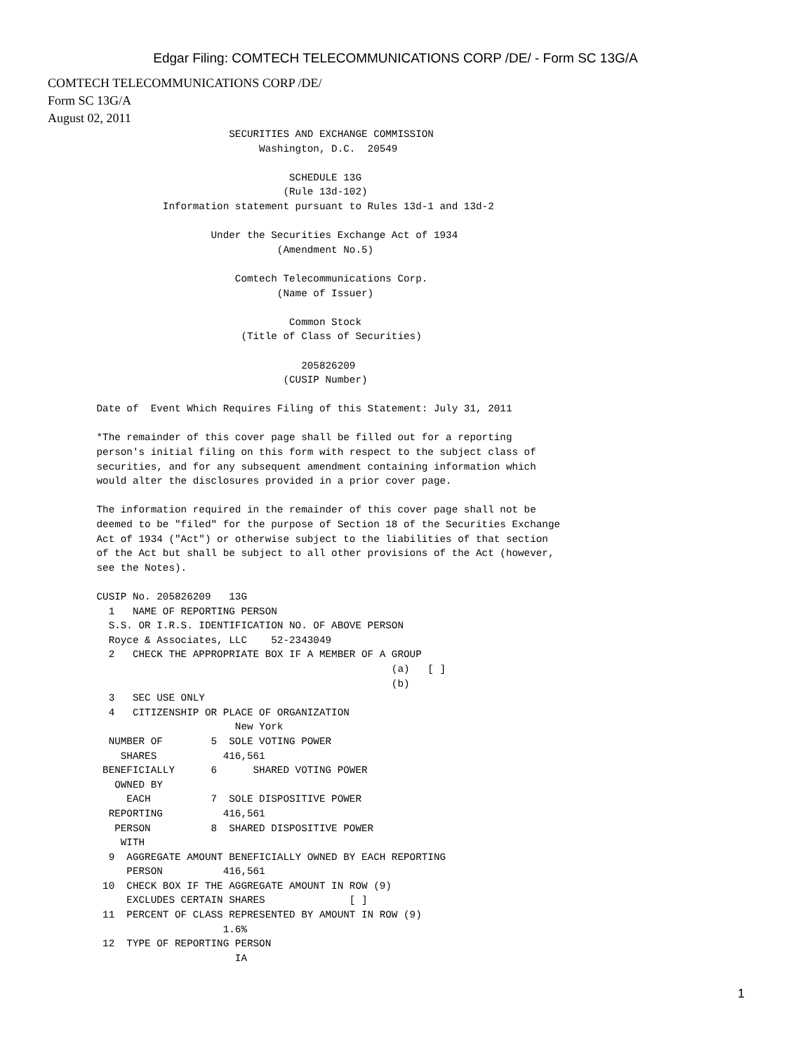Edgar Filing: COMTECH TELECOMMUNICATIONS CORP /DE/ - Form SC 13G/A
COMTECH TELECOMMUNICATIONS CORP /DE/
Form SC 13G/A
August 02, 2011
                            SECURITIES AND EXCHANGE COMMISSION
                                 Washington, D.C.  20549

                                      SCHEDULE 13G
                                     (Rule 13d-102)
                 Information statement pursuant to Rules 13d-1 and 13d-2

                         Under the Securities Exchange Act of 1934
                                    (Amendment No.5)

                             Comtech Telecommunications Corp.
                                    (Name of Issuer)

                                      Common Stock
                              (Title of Class of Securities)

                                        205826209
                                     (CUSIP Number)

      Date of  Event Which Requires Filing of this Statement: July 31, 2011

      *The remainder of this cover page shall be filled out for a reporting
      person's initial filing on this form with respect to the subject class of
      securities, and for any subsequent amendment containing information which
      would alter the disclosures provided in a prior cover page.

      The information required in the remainder of this cover page shall not be
      deemed to be "filed" for the purpose of Section 18 of the Securities Exchange
      Act of 1934 ("Act") or otherwise subject to the liabilities of that section
      of the Act but shall be subject to all other provisions of the Act (however,
      see the Notes).

      CUSIP No. 205826209   13G
        1   NAME OF REPORTING PERSON
        S.S. OR I.R.S. IDENTIFICATION NO. OF ABOVE PERSON
        Royce & Associates, LLC    52-2343049
        2   CHECK THE APPROPRIATE BOX IF A MEMBER OF A GROUP
                                                       (a)   [ ]
                                                       (b)
        3   SEC USE ONLY
        4   CITIZENSHIP OR PLACE OF ORGANIZATION
                             New York
        NUMBER OF        5  SOLE VOTING POWER
          SHARES           416,561
       BENEFICIALLY      6      SHARED VOTING POWER
         OWNED BY
           EACH          7  SOLE DISPOSITIVE POWER
        REPORTING          416,561
         PERSON          8  SHARED DISPOSITIVE POWER
          WITH
        9  AGGREGATE AMOUNT BENEFICIALLY OWNED BY EACH REPORTING
           PERSON          416,561
       10  CHECK BOX IF THE AGGREGATE AMOUNT IN ROW (9)
           EXCLUDES CERTAIN SHARES              [ ]
       11  PERCENT OF CLASS REPRESENTED BY AMOUNT IN ROW (9)
                           1.6%
       12  TYPE OF REPORTING PERSON
                             IA
1